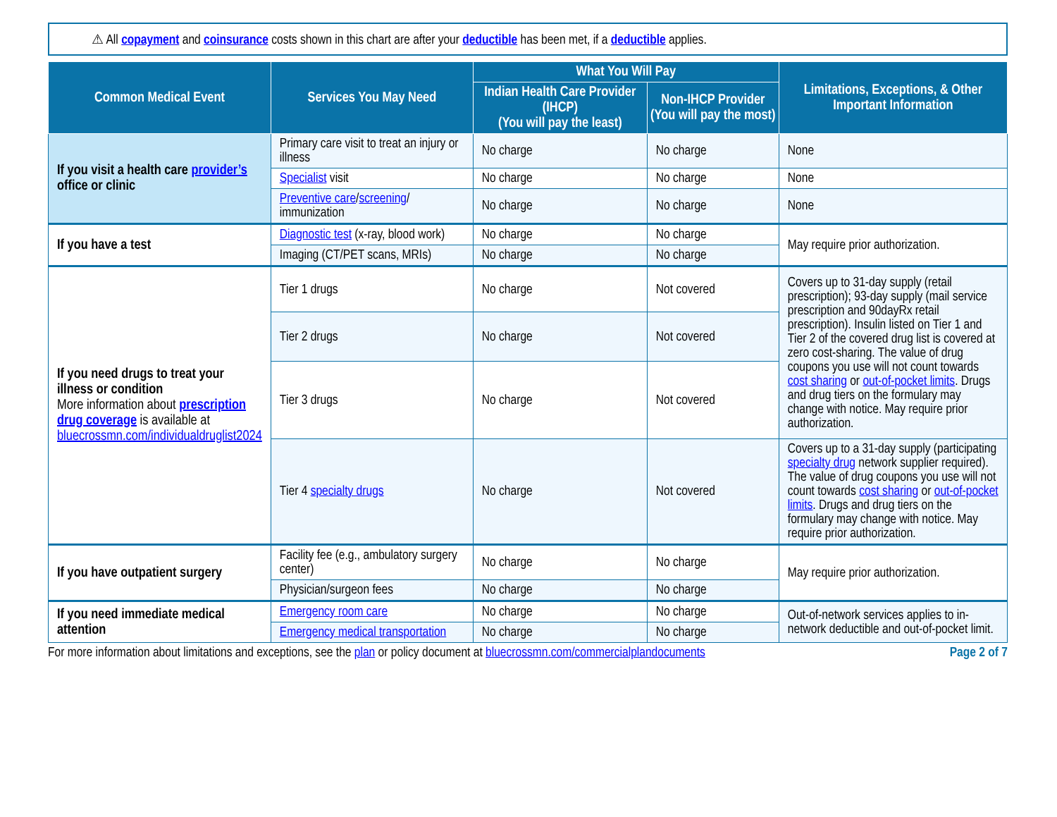⚠ All copayment and coinsurance costs shown in this chart are after your deductible has been met, if a deductible applies.
| Common Medical Event | Services You May Need | What You Will Pay | | Limitations, Exceptions, & Other Important Information |
| --- | --- | --- | --- | --- |
| | | Indian Health Care Provider (IHCP) (You will pay the least) | Non-IHCP Provider (You will pay the most) | |
| If you visit a health care provider’s office or clinic | Primary care visit to treat an injury or illness | No charge | No charge | None |
| | Specialist visit | No charge | No charge | None |
| | Preventive care / screening / immunization | No charge | No charge | None |
| If you have a test | Diagnostic test (x-ray, blood work) | No charge | No charge | May require prior authorization. |
| | Imaging (CT/PET scans, MRIs) | No charge | No charge | |
| If you need drugs to treat your illness or condition More information about prescription drug coverage is available at bluecrossmn.com/individualdruglist2024 | Tier 1 drugs | No charge | Not covered | Covers up to 31-day supply (retail prescription); 93-day supply (mail service prescription and 90dayRx retail prescription). Insulin listed on Tier 1 and Tier 2 of the covered drug list is covered at zero cost-sharing. The value of drug coupons you use will not count towards cost sharing or out-of-pocket limits . Drugs and drug tiers on the formulary may change with notice. May require prior authorization. |
| | Tier 2 drugs | No charge | Not covered | |
| | Tier 3 drugs | No charge | Not covered | |
| | Tier 4 specialty drugs | No charge | Not covered | Covers up to a 31-day supply (participating specialty drug network supplier required). The value of drug coupons you use will not count towards cost sharing or out-of-pocket limits . Drugs and drug tiers on the formulary may change with notice. May require prior authorization. |
| If you have outpatient surgery | Facility fee (e.g., ambulatory surgery center) | No charge | No charge | May require prior authorization. |
| | Physician/surgeon fees | No charge | No charge | |
| If you need immediate medical attention | Emergency room care | No charge | No charge | Out-of-network services applies to in-network deductible and out-of-pocket limit. |
| | Emergency medical transportation | No charge | No charge | |
For more information about limitations and exceptions, see the plan or policy document at bluecrossmn.com/commercialplandocuments Page 2 of 7